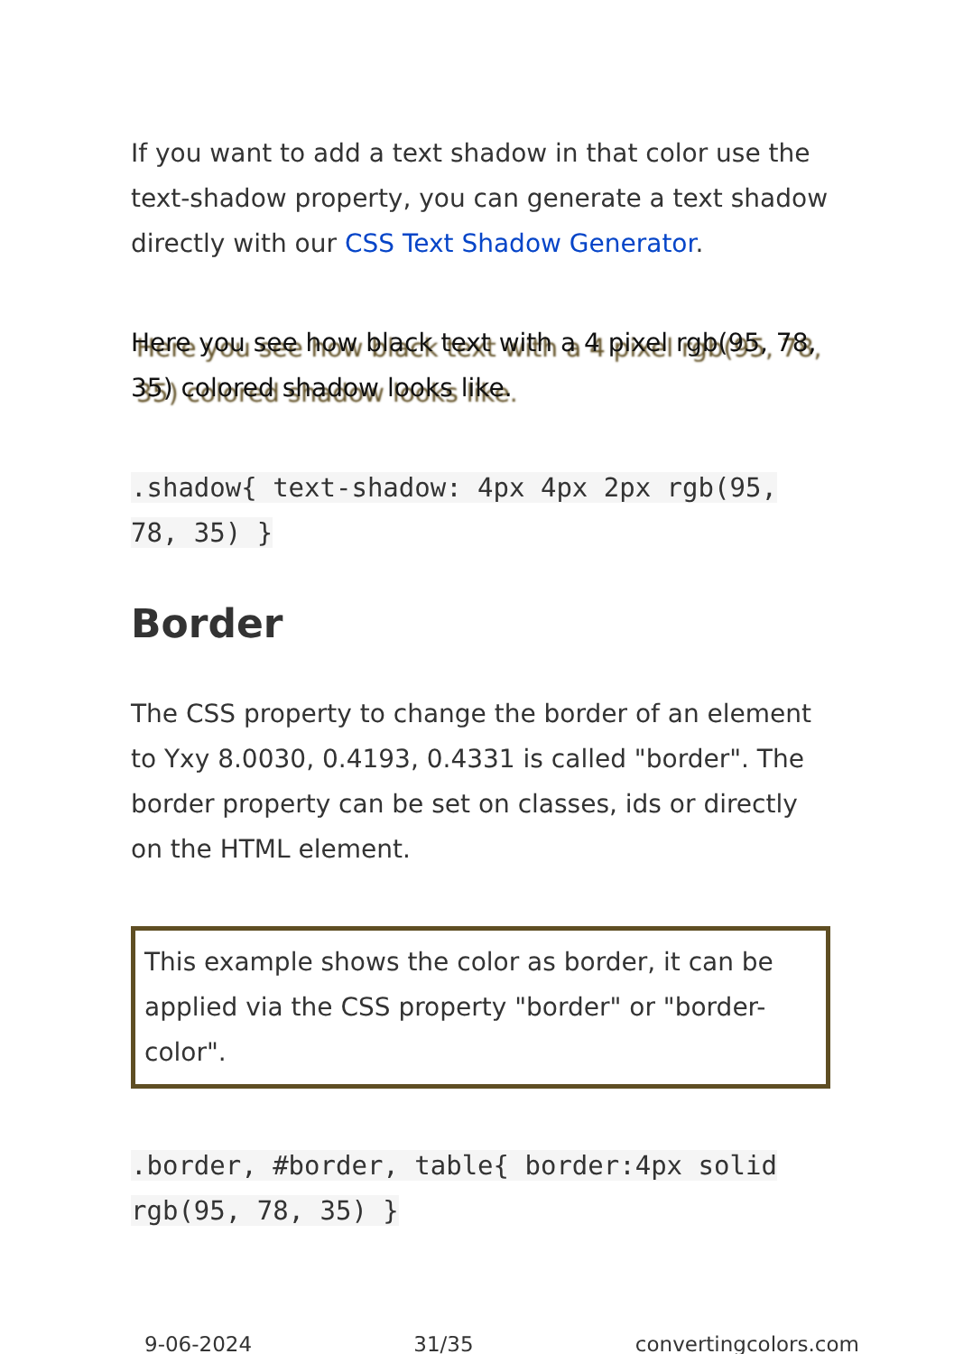If you want to add a text shadow in that color use the text-shadow property, you can generate a text shadow directly with our CSS Text Shadow Generator.
Here you see how black text with a 4 pixel rgb(95, 78, 35) colored shadow looks like.
.shadow{ text-shadow: 4px 4px 2px rgb(95, 78, 35) }
Border
The CSS property to change the border of an element to Yxy 8.0030, 0.4193, 0.4331 is called "border". The border property can be set on classes, ids or directly on the HTML element.
This example shows the color as border, it can be applied via the CSS property "border" or "border-color".
.border, #border, table{ border:4px solid rgb(95, 78, 35) }
9-06-2024 31/35 convertingcolors.com